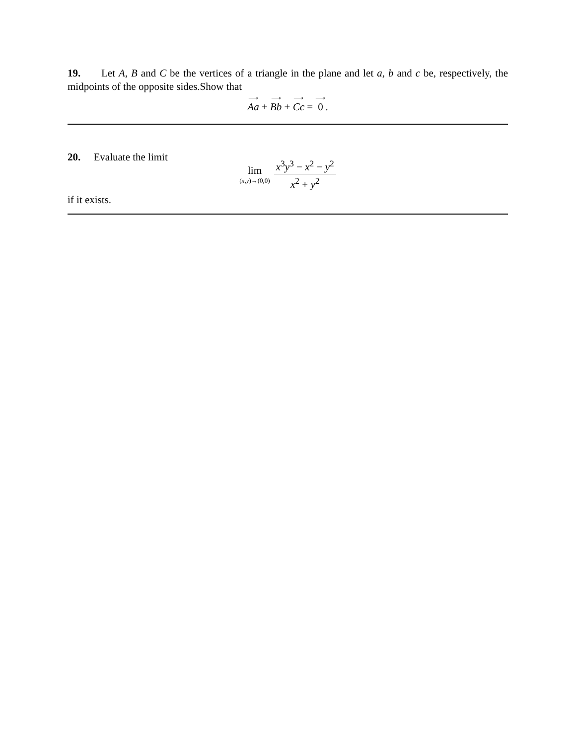19. Let A, B and C be the vertices of a triangle in the plane and let a, b and c be, respectively, the midpoints of the opposite sides.Show that
⟶ Aa + ⟶ Bb + ⟶ Cc = ⟶ 0.
20. Evaluate the limit
lim (x,y)→(0,0) x<sup>3</sup>y<sup>3</sup> − x<sup>2</sup> − y<sup>2</sup> x<sup>2</sup> + y<sup>2</sup>
if it exists.